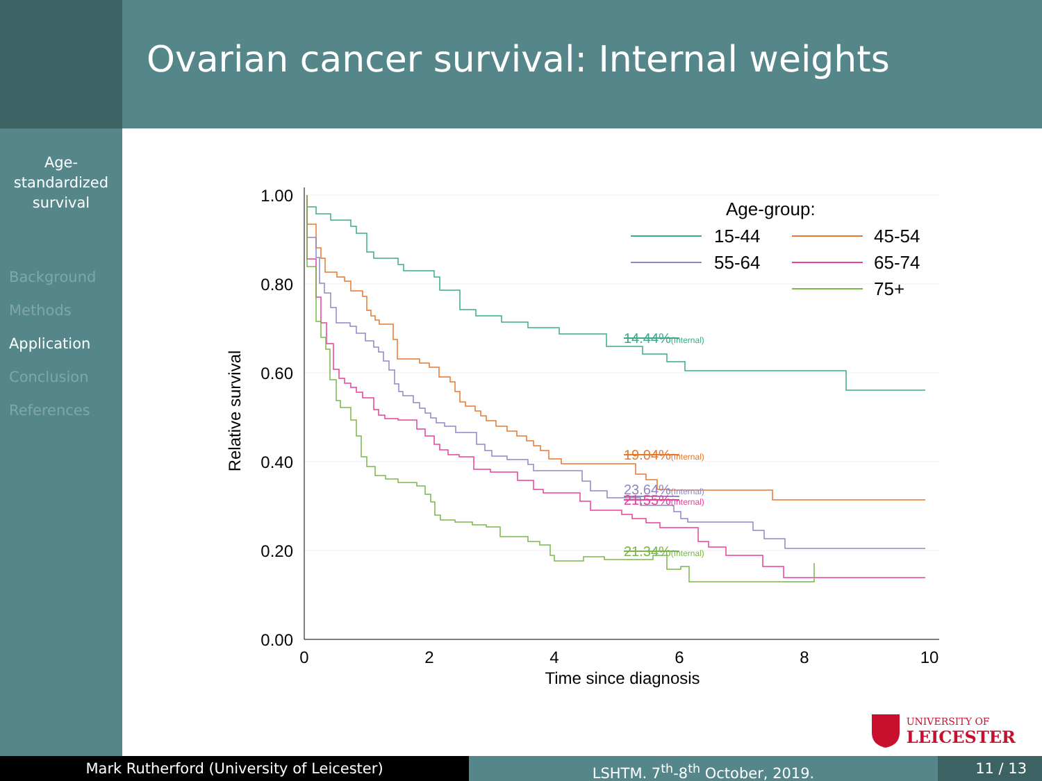Ovarian cancer survival: Internal weights
Age-
standardized
survival
Background
Methods
Application
Conclusion
References
1.00
0.80
0.60
0.40
0.20
0.00
0
2
4
6
8
10
Time since diagnosis
Relative survival
14.44%(Internal)
19.04%(Internal)
23.64%(Internal)
21.55%(Internal)
21.34%(Internal)
Age-group:
15-44
45-54
55-64
65-74
75+
UNIVERSITY OF
LEICESTER
Mark Rutherford (University of Leicester) LSHTM. 7<sup>th</sup>-8<sup>th</sup> October, 2019. 11 / 13